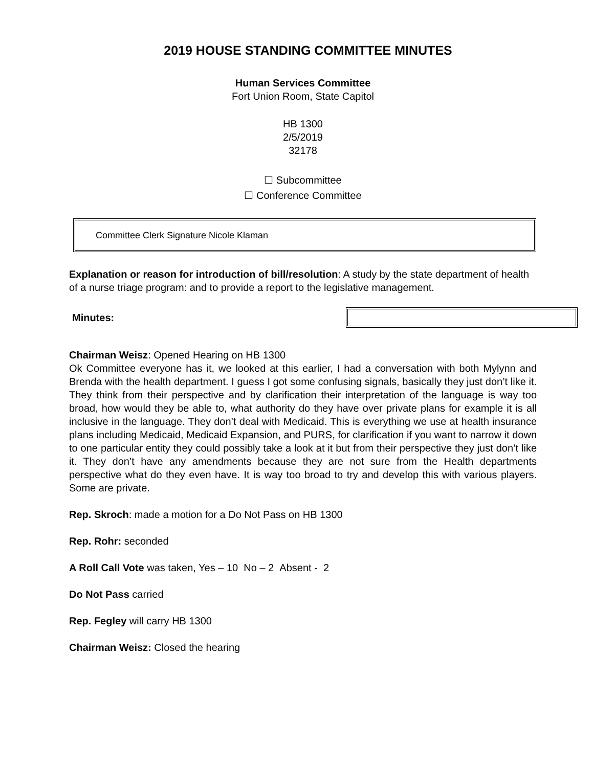2019 HOUSE STANDING COMMITTEE MINUTES
Human Services Committee
Fort Union Room, State Capitol
HB 1300
2/5/2019
32178
☐ Subcommittee
☐ Conference Committee
Committee Clerk Signature Nicole Klaman
Explanation or reason for introduction of bill/resolution: A study by the state department of health of a nurse triage program: and to provide a report to the legislative management.
Minutes:
Chairman Weisz: Opened Hearing on HB 1300
Ok Committee everyone has it, we looked at this earlier, I had a conversation with both Mylynn and Brenda with the health department. I guess I got some confusing signals, basically they just don’t like it. They think from their perspective and by clarification their interpretation of the language is way too broad, how would they be able to, what authority do they have over private plans for example it is all inclusive in the language. They don’t deal with Medicaid. This is everything we use at health insurance plans including Medicaid, Medicaid Expansion, and PURS, for clarification if you want to narrow it down to one particular entity they could possibly take a look at it but from their perspective they just don’t like it. They don’t have any amendments because they are not sure from the Health departments perspective what do they even have. It is way too broad to try and develop this with various players. Some are private.
Rep. Skroch: made a motion for a Do Not Pass on HB 1300
Rep. Rohr: seconded
A Roll Call Vote was taken, Yes – 10 No – 2 Absent - 2
Do Not Pass carried
Rep. Fegley will carry HB 1300
Chairman Weisz: Closed the hearing